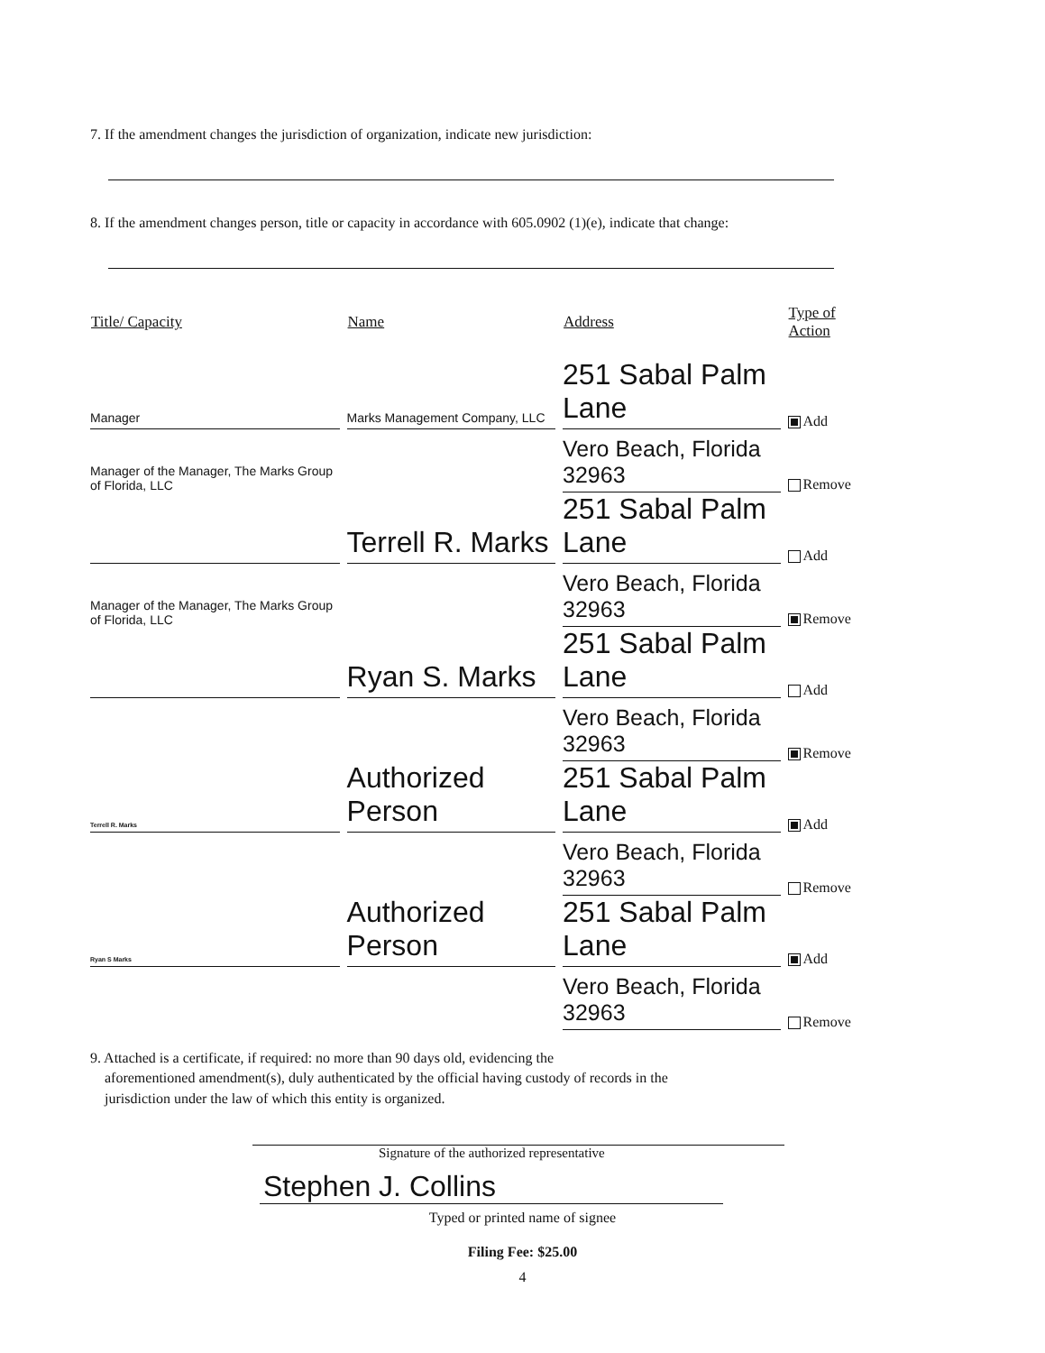7. If the amendment changes the jurisdiction of organization, indicate new jurisdiction:
8. If the amendment changes person, title or capacity in accordance with 605.0902 (1)(e), indicate that change:
| Title/ Capacity | Name | Address | Type of Action |
| --- | --- | --- | --- |
| Manager | Marks Management Company, LLC | 251 Sabal Palm Lane | Add |
| Manager of the Manager, The Marks Group of Florida, LLC | | Vero Beach, Florida 32963 | Remove |
| | Terrell R. Marks | 251 Sabal Palm Lane | Add |
| Manager of the Manager, The Marks Group of Florida, LLC | | Vero Beach, Florida 32963 | Remove |
| | Ryan S. Marks | 251 Sabal Palm Lane | Add |
| | | Vero Beach, Florida 32963 | Remove |
| Terrell R. Marks | Authorized Person | 251 Sabal Palm Lane | Add |
| | | Vero Beach, Florida 32963 | Remove |
| Ryan S Marks | Authorized Person | 251 Sabal Palm Lane | Add |
| | | Vero Beach, Florida 32963 | Remove |
9. Attached is a certificate, if required: no more than 90 days old, evidencing the
aforementioned amendment(s), duly authenticated by the official having custody of records in the
jurisdiction under the law of which this entity is organized.
Signature of the authorized representative
Stephen J. Collins
Typed or printed name of signee
Filing Fee: $25.00
4